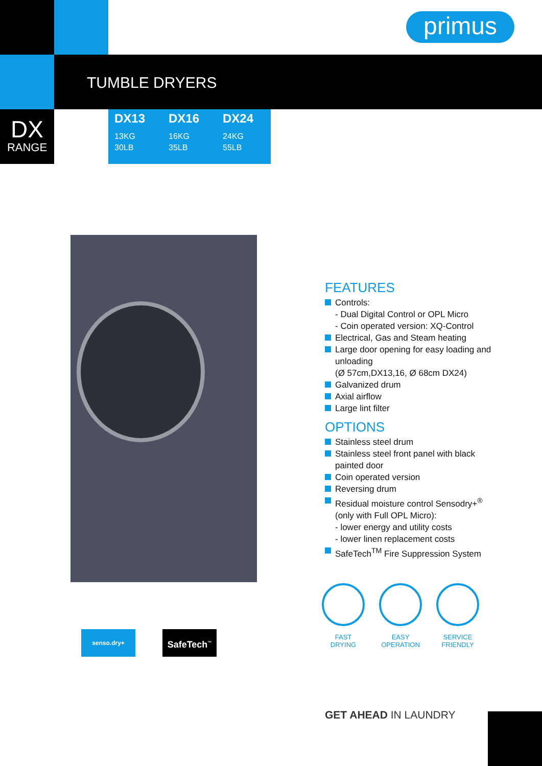primus
TUMBLE DRYERS
DX
RANGE
| DX13 | DX16 | DX24 |
| --- | --- | --- |
| 13KG 30LB | 16KG 35LB | 24KG 55LB |
FEATURES
Controls:
- Dual Digital Control or OPL Micro
- Coin operated version: XQ-Control
Electrical, Gas and Steam heating
Large door opening for easy loading and unloading
(Ø 57cm,DX13,16, Ø 68cm DX24)
Galvanized drum
Axial airflow
Large lint filter
OPTIONS
Stainless steel drum
Stainless steel front panel with black painted door
Coin operated version
Reversing drum
Residual moisture control Sensodry+<sup>®</sup> (only with Full OPL Micro):
- lower energy and utility costs
- lower linen replacement costs
SafeTech<sup>TM</sup> Fire Suppression System
FAST DRYING
EASY OPERATION
SERVICE FRIENDLY
senso.dry+ SafeTech<sup>™</sup>
GET AHEAD IN LAUNDRY